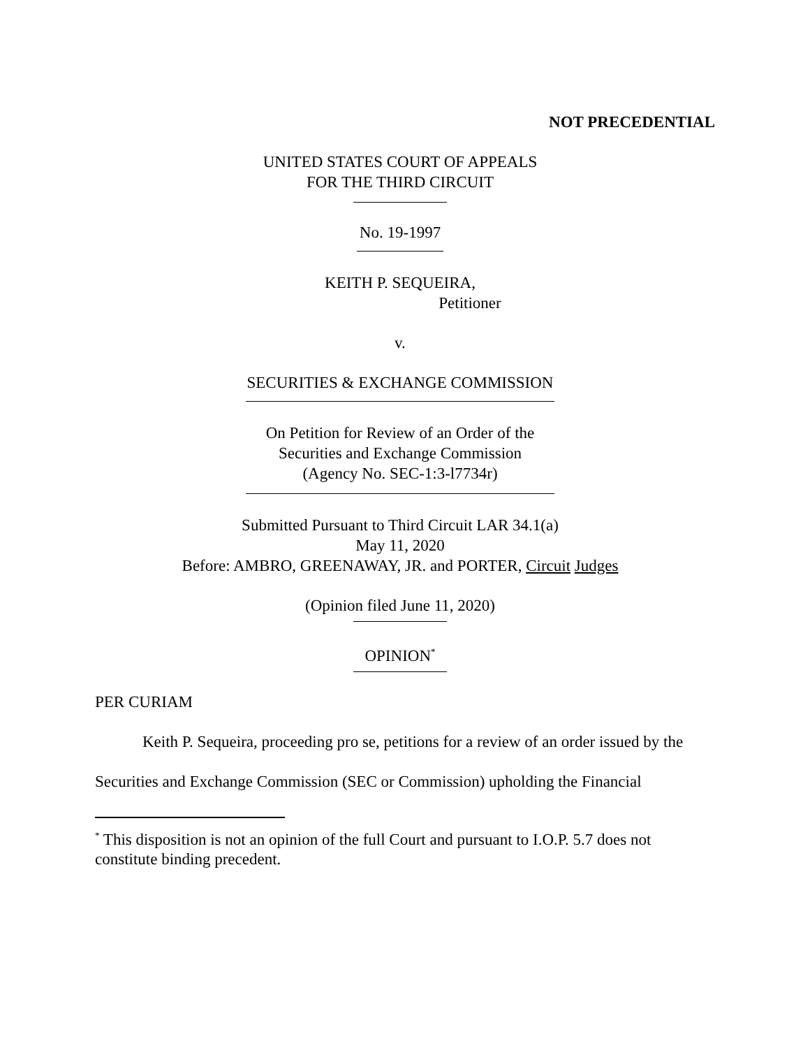NOT PRECEDENTIAL
UNITED STATES COURT OF APPEALS
FOR THE THIRD CIRCUIT
No. 19-1997
KEITH P. SEQUEIRA,
Petitioner
v.
SECURITIES & EXCHANGE COMMISSION
On Petition for Review of an Order of the
Securities and Exchange Commission
(Agency No. SEC-1:3-l7734r)
Submitted Pursuant to Third Circuit LAR 34.1(a)
May 11, 2020
Before: AMBRO, GREENAWAY, JR. and PORTER, Circuit Judges
(Opinion filed June 11, 2020)
OPINION<sup>*</sup>
PER CURIAM
Keith P. Sequeira, proceeding pro se, petitions for a review of an order issued by the Securities and Exchange Commission (SEC or Commission) upholding the Financial
<sup>*</sup> This disposition is not an opinion of the full Court and pursuant to I.O.P. 5.7 does not constitute binding precedent.